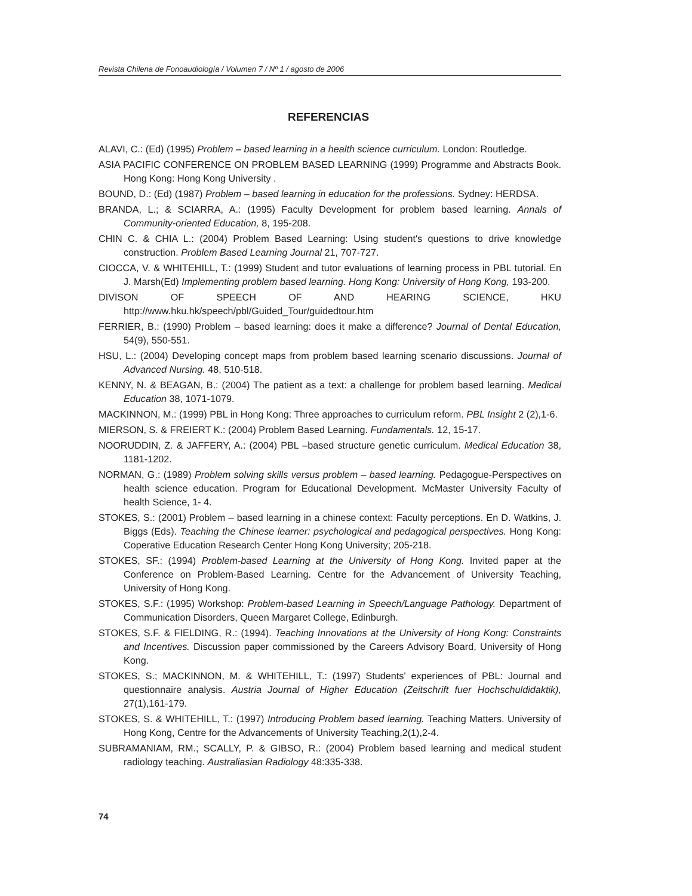Revista Chilena de Fonoaudiología / Volumen 7 / Nº 1 / agosto de 2006
REFERENCIAS
ALAVI, C.: (Ed) (1995) Problem – based learning in a health science curriculum. London: Routledge.
ASIA PACIFIC CONFERENCE ON PROBLEM BASED LEARNING (1999) Programme and Abstracts Book. Hong Kong: Hong Kong University .
BOUND, D.: (Ed) (1987) Problem – based learning in education for the professions. Sydney: HERDSA.
BRANDA, L.; & SCIARRA, A.: (1995) Faculty Development for problem based learning. Annals of Community-oriented Education, 8, 195-208.
CHIN C. & CHIA L.: (2004) Problem Based Learning: Using student's questions to drive knowledge construction. Problem Based Learning Journal 21, 707-727.
CIOCCA, V. & WHITEHILL, T.: (1999) Student and tutor evaluations of learning process in PBL tutorial. En J. Marsh(Ed) Implementing problem based learning. Hong Kong: University of Hong Kong, 193-200.
DIVISON OF SPEECH OF AND HEARING SCIENCE, HKU http://www.hku.hk/speech/pbl/Guided_Tour/guidedtour.htm
FERRIER, B.: (1990) Problem – based learning: does it make a difference? Journal of Dental Education, 54(9), 550-551.
HSU, L.: (2004) Developing concept maps from problem based learning scenario discussions. Journal of Advanced Nursing. 48, 510-518.
KENNY, N. & BEAGAN, B.: (2004) The patient as a text: a challenge for problem based learning. Medical Education 38, 1071-1079.
MACKINNON, M.: (1999) PBL in Hong Kong: Three approaches to curriculum reform. PBL Insight 2 (2),1-6.
MIERSON, S. & FREIERT K.: (2004) Problem Based Learning. Fundamentals. 12, 15-17.
NOORUDDIN, Z. & JAFFERY, A.: (2004) PBL –based structure genetic curriculum. Medical Education 38, 1181-1202.
NORMAN, G.: (1989) Problem solving skills versus problem – based learning. Pedagogue-Perspectives on health science education. Program for Educational Development. McMaster University Faculty of health Science, 1- 4.
STOKES, S.: (2001) Problem – based learning in a chinese context: Faculty perceptions. En D. Watkins, J. Biggs (Eds). Teaching the Chinese learner: psychological and pedagogical perspectives. Hong Kong: Coperative Education Research Center Hong Kong University; 205-218.
STOKES, SF.: (1994) Problem-based Learning at the University of Hong Kong. Invited paper at the Conference on Problem-Based Learning. Centre for the Advancement of University Teaching, University of Hong Kong.
STOKES, S.F.: (1995) Workshop: Problem-based Learning in Speech/Language Pathology. Department of Communication Disorders, Queen Margaret College, Edinburgh.
STOKES, S.F. & FIELDING, R.: (1994). Teaching Innovations at the University of Hong Kong: Constraints and Incentives. Discussion paper commissioned by the Careers Advisory Board, University of Hong Kong.
STOKES, S.; MACKINNON, M. & WHITEHILL, T.: (1997) Students' experiences of PBL: Journal and questionnaire analysis. Austria Journal of Higher Education (Zeitschrift fuer Hochschuldidaktik), 27(1),161-179.
STOKES, S. & WHITEHILL, T.: (1997) Introducing Problem based learning. Teaching Matters. University of Hong Kong, Centre for the Advancements of University Teaching,2(1),2-4.
SUBRAMANIAM, RM.; SCALLY, P. & GIBSO, R.: (2004) Problem based learning and medical student radiology teaching. Australiasian Radiology 48:335-338.
74